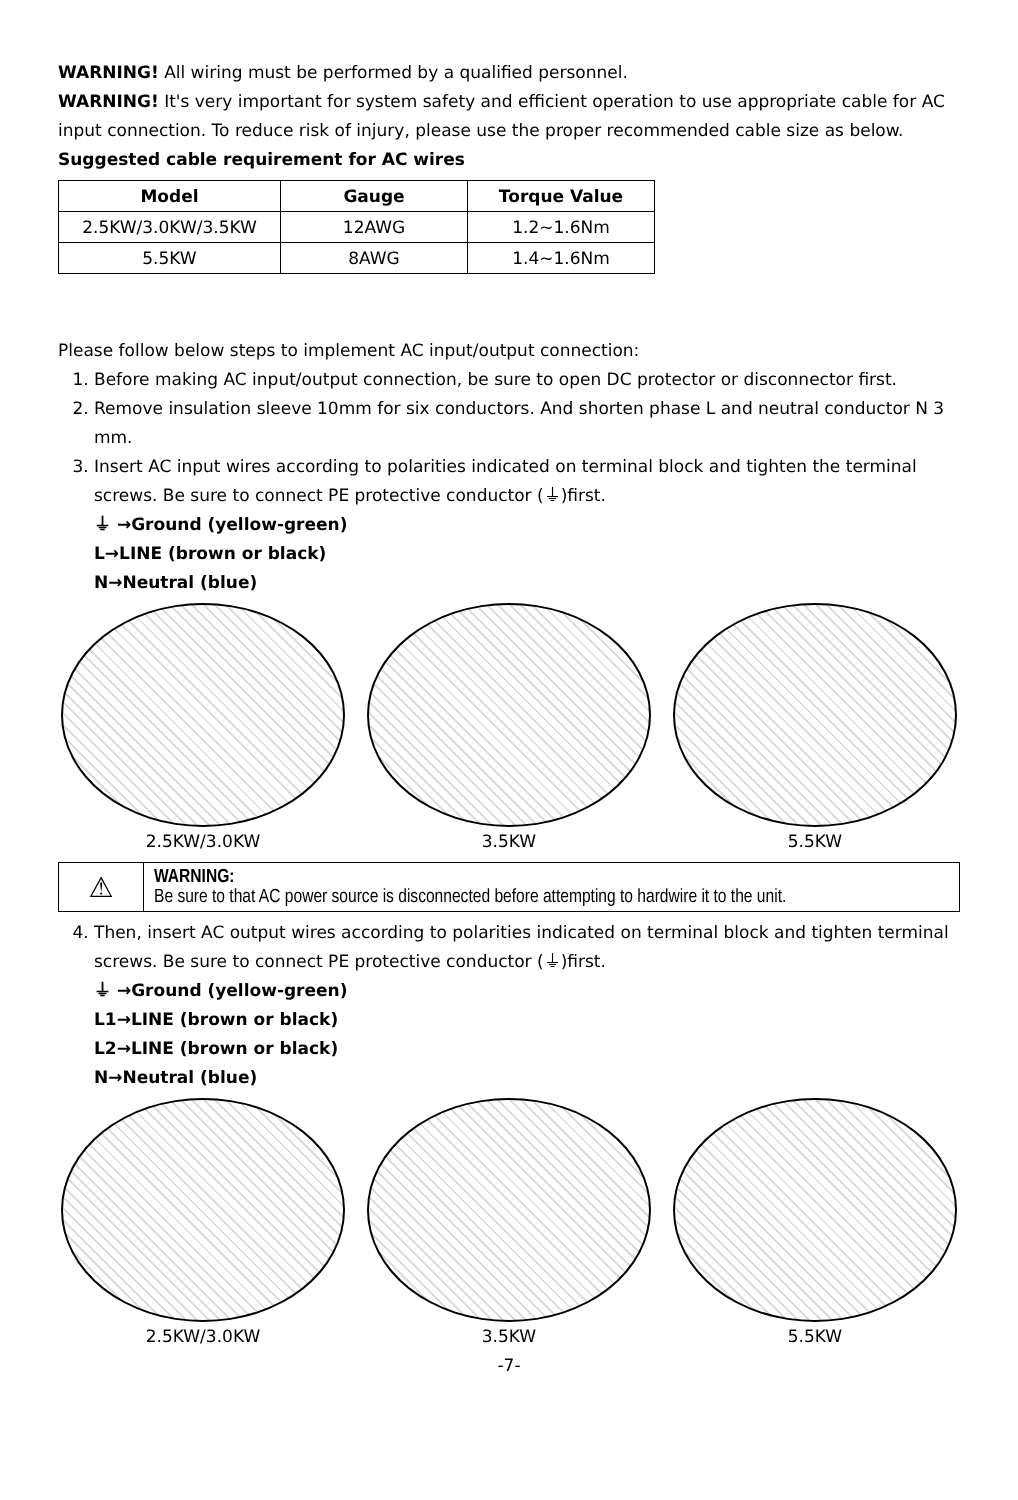WARNING! All wiring must be performed by a qualified personnel.
WARNING! It's very important for system safety and efficient operation to use appropriate cable for AC input connection. To reduce risk of injury, please use the proper recommended cable size as below.
Suggested cable requirement for AC wires
| Model | Gauge | Torque Value |
| --- | --- | --- |
| 2.5KW/3.0KW/3.5KW | 12AWG | 1.2~1.6Nm |
| 5.5KW | 8AWG | 1.4~1.6Nm |
Please follow below steps to implement AC input/output connection:
1. Before making AC input/output connection, be sure to open DC protector or disconnector first.
2. Remove insulation sleeve 10mm for six conductors. And shorten phase L and neutral conductor N 3 mm.
3. Insert AC input wires according to polarities indicated on terminal block and tighten the terminal screws. Be sure to connect PE protective conductor (⏚)first.
⏚ →Ground (yellow-green)
L→LINE (brown or black)
N→Neutral (blue)
2.5KW/3.0KW 3.5KW 5.5KW
⚠
WARNING:
Be sure to that AC power source is disconnected before attempting to hardwire it to the unit.
4. Then, insert AC output wires according to polarities indicated on terminal block and tighten terminal screws. Be sure to connect PE protective conductor (⏚)first.
⏚ →Ground (yellow-green)
L1→LINE (brown or black)
L2→LINE (brown or black)
N→Neutral (blue)
2.5KW/3.0KW 3.5KW 5.5KW
-7-